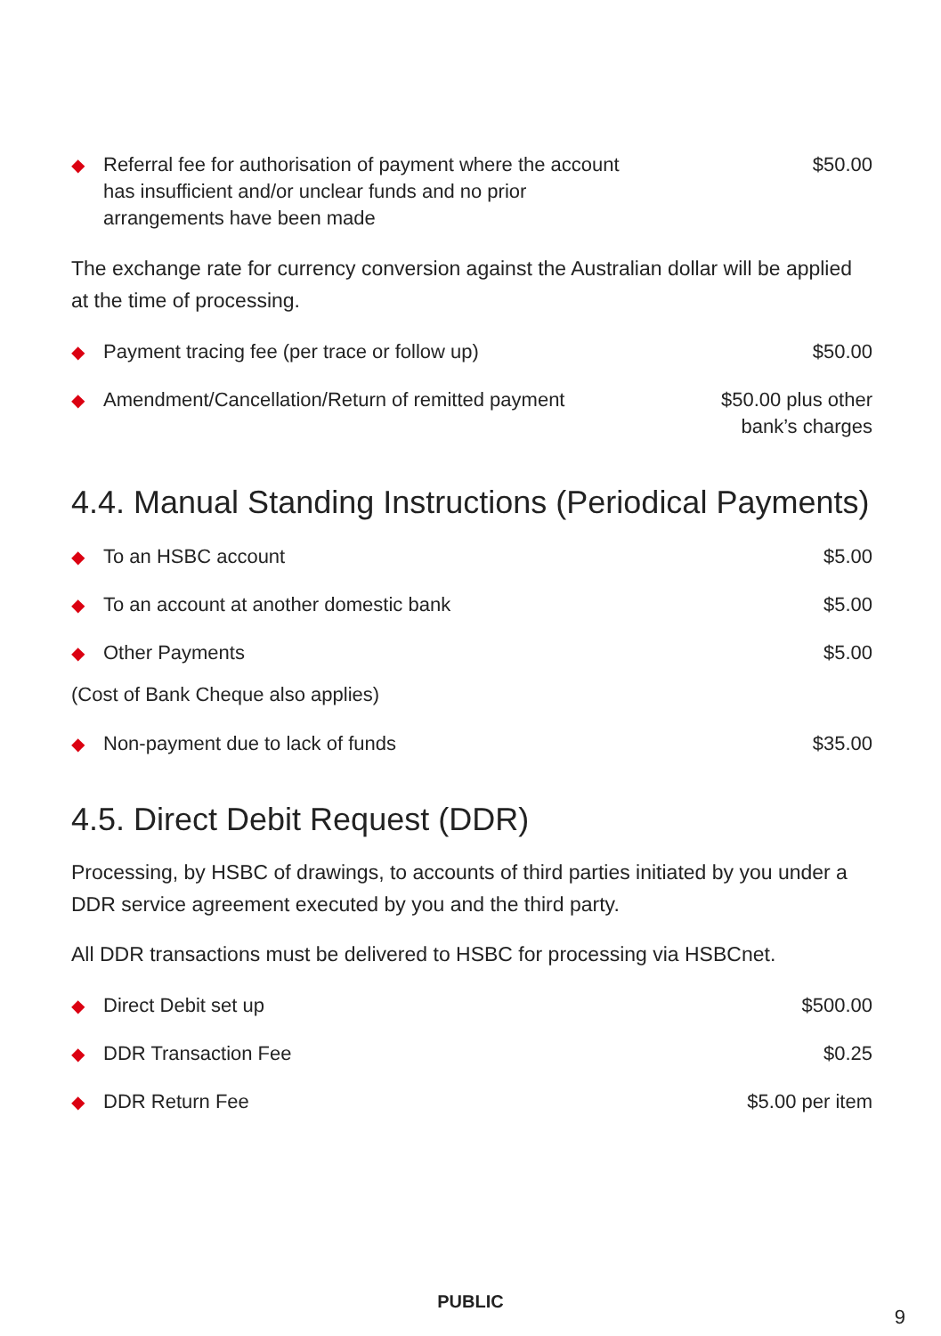| ◆ | Referral fee for authorisation of payment where the account has insufficient and/or unclear funds and no prior arrangements have been made | $50.00 |
The exchange rate for currency conversion against the Australian dollar will be applied at the time of processing.
| ◆ | Payment tracing fee (per trace or follow up) | $50.00 |
| ◆ | Amendment/Cancellation/Return of remitted payment | $50.00 plus other bank’s charges |
4.4. Manual Standing Instructions (Periodical Payments)
| ◆ | To an HSBC account | $5.00 |
| ◆ | To an account at another domestic bank | $5.00 |
| ◆ | Other Payments | $5.00 |
(Cost of Bank Cheque also applies)
| ◆ | Non-payment due to lack of funds | $35.00 |
4.5. Direct Debit Request (DDR)
Processing, by HSBC of drawings, to accounts of third parties initiated by you under a DDR service agreement executed by you and the third party.
All DDR transactions must be delivered to HSBC for processing via HSBCnet.
| ◆ | Direct Debit set up | $500.00 |
| ◆ | DDR Transaction Fee | $0.25 |
| ◆ | DDR Return Fee | $5.00 per item |
9
PUBLIC